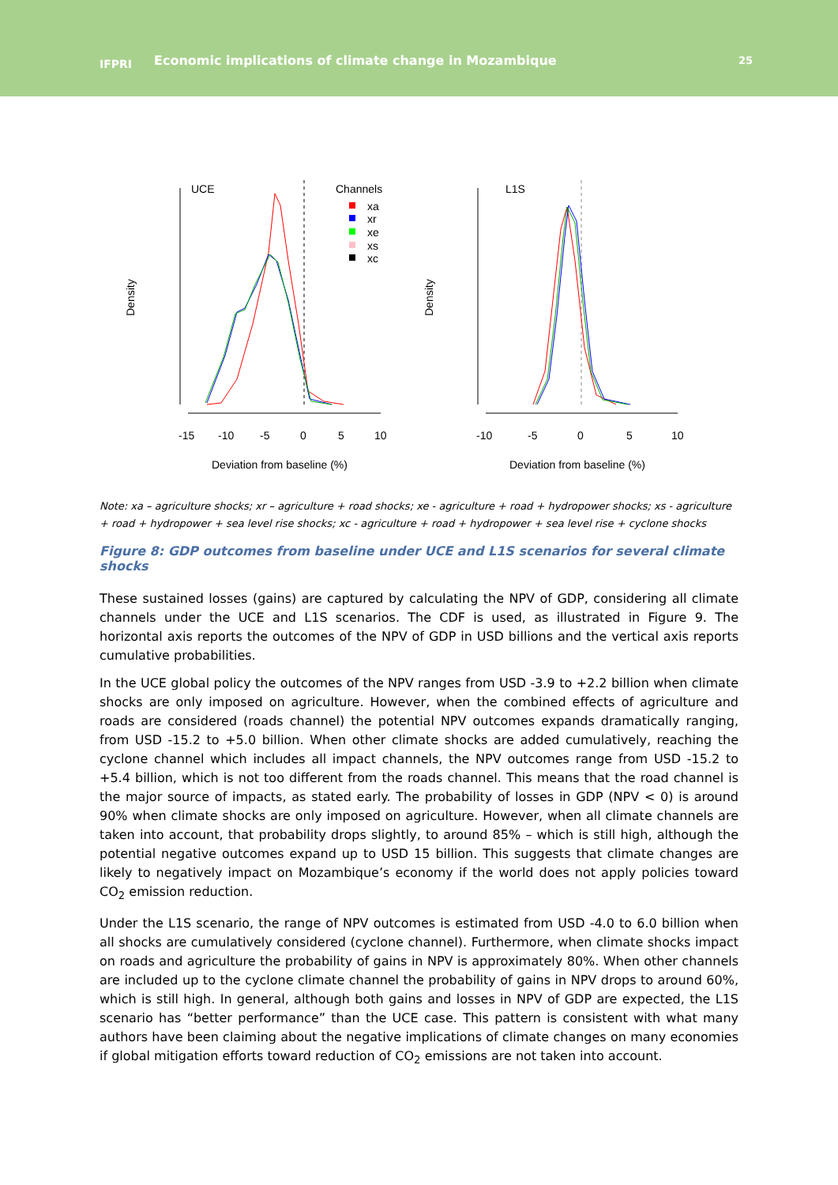IFPRI
Economic implications of climate change in Mozambique
25
UCE
Channels
xa
xr
xe
xs
xc
Density
-15
-10
-5
0
5
10
Deviation from baseline (%)
L1S
Density
-10
-5
0
5
10
Deviation from baseline (%)
Note: xa – agriculture shocks; xr – agriculture + road shocks; xe - agriculture + road + hydropower shocks; xs - agriculture + road + hydropower + sea level rise shocks; xc - agriculture + road + hydropower + sea level rise + cyclone shocks
Figure 8: GDP outcomes from baseline under UCE and L1S scenarios for several climate shocks
These sustained losses (gains) are captured by calculating the NPV of GDP, considering all climate channels under the UCE and L1S scenarios. The CDF is used, as illustrated in Figure 9. The horizontal axis reports the outcomes of the NPV of GDP in USD billions and the vertical axis reports cumulative probabilities.
In the UCE global policy the outcomes of the NPV ranges from USD -3.9 to +2.2 billion when climate shocks are only imposed on agriculture. However, when the combined effects of agriculture and roads are considered (roads channel) the potential NPV outcomes expands dramatically ranging, from USD -15.2 to +5.0 billion. When other climate shocks are added cumulatively, reaching the cyclone channel which includes all impact channels, the NPV outcomes range from USD -15.2 to +5.4 billion, which is not too different from the roads channel. This means that the road channel is the major source of impacts, as stated early. The probability of losses in GDP (NPV < 0) is around 90% when climate shocks are only imposed on agriculture. However, when all climate channels are taken into account, that probability drops slightly, to around 85% – which is still high, although the potential negative outcomes expand up to USD 15 billion. This suggests that climate changes are likely to negatively impact on Mozambique’s economy if the world does not apply policies toward CO<sub>2</sub> emission reduction.
Under the L1S scenario, the range of NPV outcomes is estimated from USD -4.0 to 6.0 billion when all shocks are cumulatively considered (cyclone channel). Furthermore, when climate shocks impact on roads and agriculture the probability of gains in NPV is approximately 80%. When other channels are included up to the cyclone climate channel the probability of gains in NPV drops to around 60%, which is still high. In general, although both gains and losses in NPV of GDP are expected, the L1S scenario has “better performance” than the UCE case. This pattern is consistent with what many authors have been claiming about the negative implications of climate changes on many economies if global mitigation efforts toward reduction of CO<sub>2</sub> emissions are not taken into account.